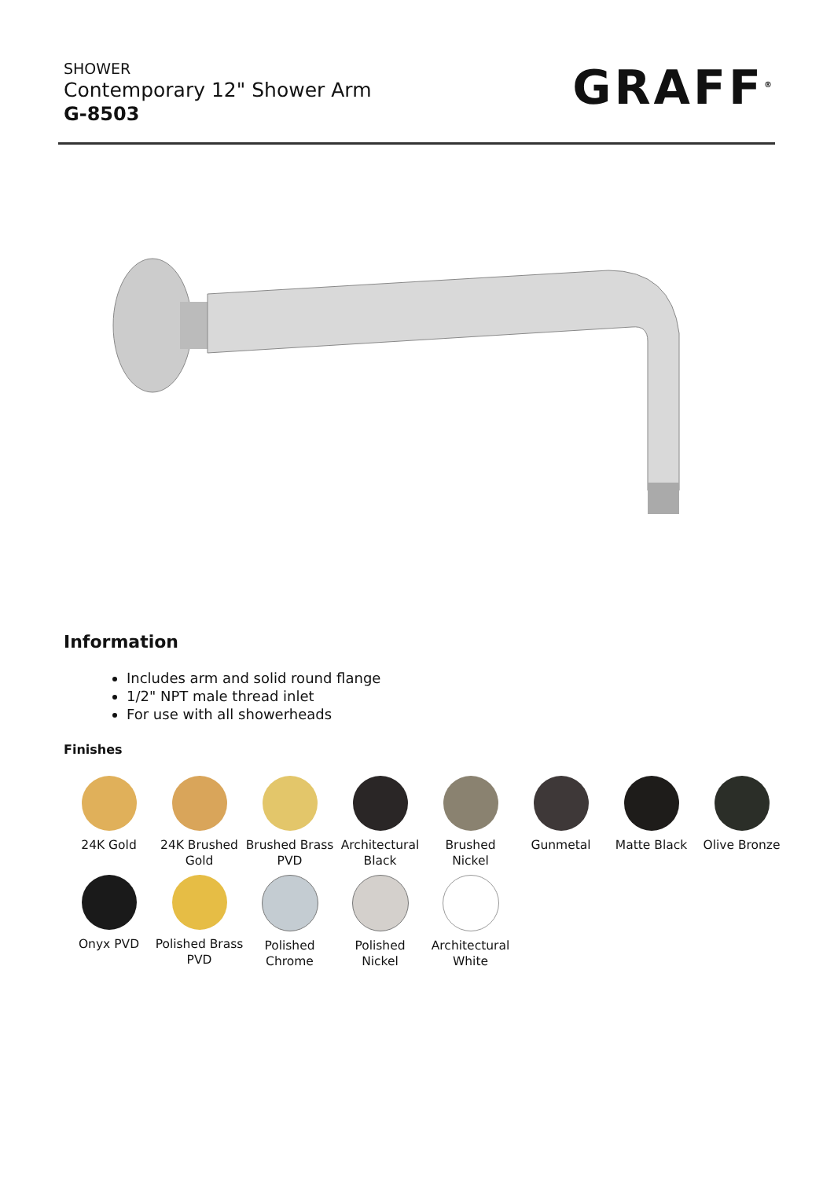SHOWER
Contemporary 12" Shower Arm
G-8503
GRAFF<sup>®</sup>
Information
Includes arm and solid round flange
1/2" NPT male thread inlet
For use with all showerheads
Finishes
24K Gold
24K Brushed Gold
Brushed Brass PVD
Architectural Black
Brushed Nickel
Gunmetal
Matte Black
Olive Bronze
Onyx PVD
Polished Brass PVD
Polished Chrome
Polished Nickel
Architectural White